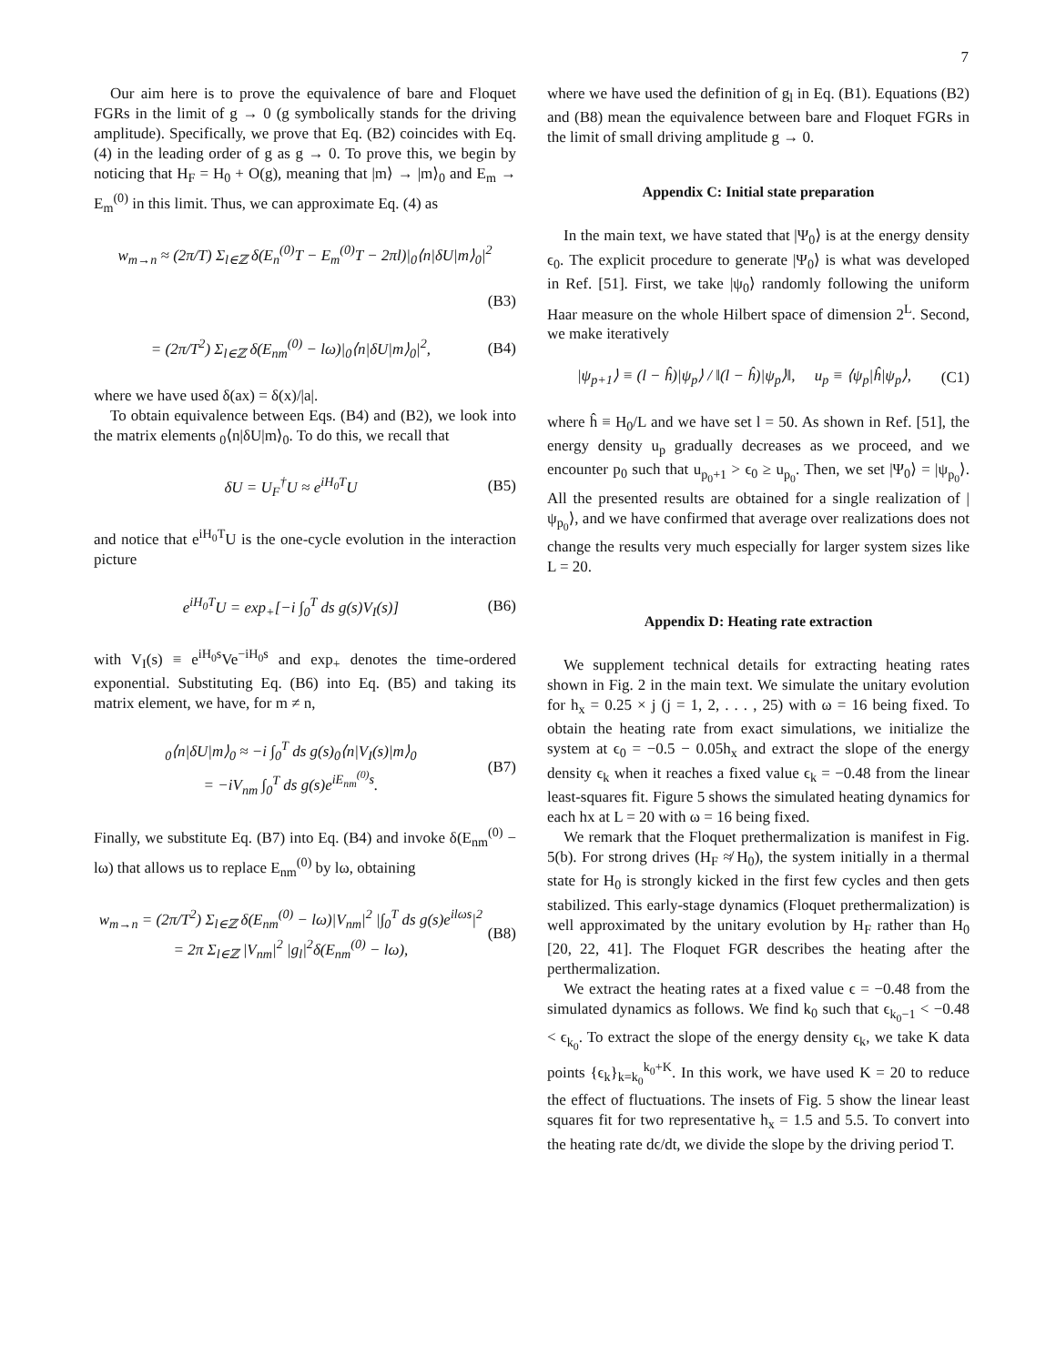7
Our aim here is to prove the equivalence of bare and Floquet FGRs in the limit of g → 0 (g symbolically stands for the driving amplitude). Specifically, we prove that Eq. (B2) coincides with Eq. (4) in the leading order of g as g → 0. To prove this, we begin by noticing that H<sub>F</sub> = H<sub>0</sub> + O(g), meaning that |m⟩ → |m⟩<sub>0</sub> and E<sub>m</sub> → E<sub>m</sub><sup>(0)</sup> in this limit. Thus, we can approximate Eq. (4) as
w<sub>m→n</sub> ≈ (2π/T) Σ<sub>l∈ℤ</sub> δ(E<sub>n</sub><sup>(0)</sup>T − E<sub>m</sub><sup>(0)</sup>T − 2πl)|<sub>0</sub>⟨n|δU|m⟩<sub>0</sub>|<sup>2</sup>
(B3)
= (2π/T<sup>2</sup>) Σ<sub>l∈ℤ</sub> δ(E<sub>nm</sub><sup>(0)</sup> − lω)|<sub>0</sub>⟨n|δU|m⟩<sub>0</sub>|<sup>2</sup>,
(B4)
where we have used δ(ax) = δ(x)/|a|.
To obtain equivalence between Eqs. (B4) and (B2), we look into the matrix elements <sub>0</sub>⟨n|δU|m⟩<sub>0</sub>. To do this, we recall that
δU = U<sub>F</sub><sup>†</sup>U ≈ e<sup>iH<sub>0</sub>T</sup>U (B5)
and notice that e<sup>iH<sub>0</sub>T</sup>U is the one-cycle evolution in the interaction picture
e<sup>iH<sub>0</sub>T</sup>U = exp<sub>+</sub>[−i ∫<sub>0</sub><sup>T</sup> ds g(s)V<sub>I</sub>(s)]
(B6)
with V<sub>I</sub>(s) ≡ e<sup>iH<sub>0</sub>s</sup>Ve<sup>−iH<sub>0</sub>s</sup> and exp<sub>+</sub> denotes the time-ordered exponential. Substituting Eq. (B6) into Eq. (B5) and taking its matrix element, we have, for m ≠ n,
<sub>0</sub>⟨n|δU|m⟩<sub>0</sub> ≈ −i ∫<sub>0</sub><sup>T</sup> ds g(s)<sub>0</sub>⟨n|V<sub>I</sub>(s)|m⟩<sub>0</sub>
= −iV<sub>nm</sub> ∫<sub>0</sub><sup>T</sup> ds g(s)e<sup>iE<sub>nm</sub><sup>(0)</sup>s</sup>.
(B7)
Finally, we substitute Eq. (B7) into Eq. (B4) and invoke δ(E<sub>nm</sub><sup>(0)</sup> − lω) that allows us to replace E<sub>nm</sub><sup>(0)</sup> by lω, obtaining
w<sub>m→n</sub> = (2π/T<sup>2</sup>) Σ<sub>l∈ℤ</sub> δ(E<sub>nm</sub><sup>(0)</sup> − lω)|V<sub>nm</sub>|<sup>2</sup> |∫<sub>0</sub><sup>T</sup> ds g(s)e<sup>ilωs</sup>|<sup>2</sup>
= 2π Σ<sub>l∈ℤ</sub> |V<sub>nm</sub>|<sup>2</sup> |g<sub>l</sub>|<sup>2</sup>δ(E<sub>nm</sub><sup>(0)</sup> − lω),
(B8)
where we have used the definition of g<sub>l</sub> in Eq. (B1). Equations (B2) and (B8) mean the equivalence between bare and Floquet FGRs in the limit of small driving amplitude g → 0.
Appendix C: Initial state preparation
In the main text, we have stated that |Ψ<sub>0</sub>⟩ is at the energy density ϵ<sub>0</sub>. The explicit procedure to generate |Ψ<sub>0</sub>⟩ is what was developed in Ref. [51]. First, we take |ψ<sub>0</sub>⟩ randomly following the uniform Haar measure on the whole Hilbert space of dimension 2<sup>L</sup>. Second, we make iteratively
|ψ<sub>p+1</sub>⟩ ≡ (l − ĥ)|ψ<sub>p</sub>⟩ / ‖(l − ĥ)|ψ<sub>p</sub>⟩‖, u<sub>p</sub> ≡ ⟨ψ<sub>p</sub>|ĥ|ψ<sub>p</sub>⟩,
(C1)
where ĥ ≡ H<sub>0</sub>/L and we have set l = 50. As shown in Ref. [51], the energy density u<sub>p</sub> gradually decreases as we proceed, and we encounter p<sub>0</sub> such that u<sub>p<sub>0</sub>+1</sub> > ϵ<sub>0</sub> ≥ u<sub>p<sub>0</sub></sub>. Then, we set |Ψ<sub>0</sub>⟩ = |ψ<sub>p<sub>0</sub></sub>⟩. All the presented results are obtained for a single realization of |ψ<sub>p<sub>0</sub></sub>⟩, and we have confirmed that average over realizations does not change the results very much especially for larger system sizes like L = 20.
Appendix D: Heating rate extraction
We supplement technical details for extracting heating rates shown in Fig. 2 in the main text. We simulate the unitary evolution for h<sub>x</sub> = 0.25 × j (j = 1, 2, . . . , 25) with ω = 16 being fixed. To obtain the heating rate from exact simulations, we initialize the system at ϵ<sub>0</sub> = −0.5 − 0.05h<sub>x</sub> and extract the slope of the energy density ϵ<sub>k</sub> when it reaches a fixed value ϵ<sub>k</sub> = −0.48 from the linear least-squares fit. Figure 5 shows the simulated heating dynamics for each hx at L = 20 with ω = 16 being fixed.
We remark that the Floquet prethermalization is manifest in Fig. 5(b). For strong drives (H<sub>F</sub> ≉ H<sub>0</sub>), the system initially in a thermal state for H<sub>0</sub> is strongly kicked in the first few cycles and then gets stabilized. This early-stage dynamics (Floquet prethermalization) is well approximated by the unitary evolution by H<sub>F</sub> rather than H<sub>0</sub> [20, 22, 41]. The Floquet FGR describes the heating after the perthermalization.
We extract the heating rates at a fixed value ϵ = −0.48 from the simulated dynamics as follows. We find k<sub>0</sub> such that ϵ<sub>k<sub>0</sub>−1</sub> < −0.48 < ϵ<sub>k<sub>0</sub></sub>. To extract the slope of the energy density ϵ<sub>k</sub>, we take K data points {ϵ<sub>k</sub>}<sub>k=k<sub>0</sub></sub><sup>k<sub>0</sub>+K</sup>. In this work, we have used K = 20 to reduce the effect of fluctuations. The insets of Fig. 5 show the linear least squares fit for two representative h<sub>x</sub> = 1.5 and 5.5. To convert into the heating rate dϵ/dt, we divide the slope by the driving period T.